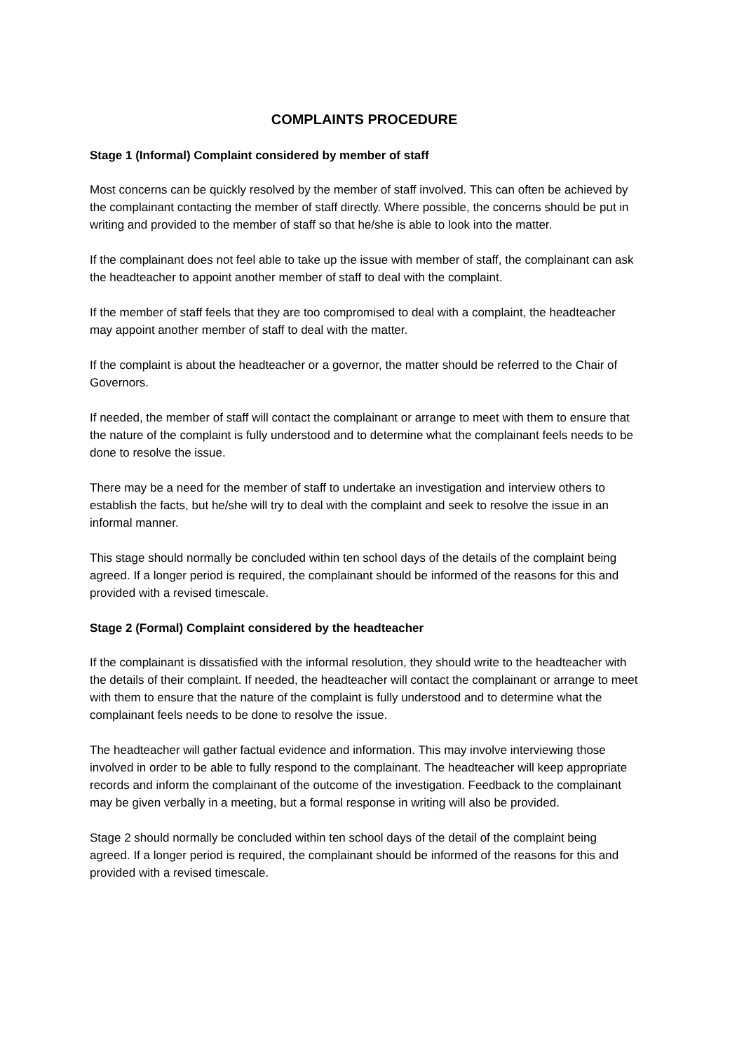COMPLAINTS PROCEDURE
Stage 1 (Informal) Complaint considered by member of staff
Most concerns can be quickly resolved by the member of staff involved. This can often be achieved by the complainant contacting the member of staff directly. Where possible, the concerns should be put in writing and provided to the member of staff so that he/she is able to look into the matter.
If the complainant does not feel able to take up the issue with member of staff, the complainant can ask the headteacher to appoint another member of staff to deal with the complaint.
If the member of staff feels that they are too compromised to deal with a complaint, the headteacher may appoint another member of staff to deal with the matter.
If the complaint is about the headteacher or a governor, the matter should be referred to the Chair of Governors.
If needed, the member of staff will contact the complainant or arrange to meet with them to ensure that the nature of the complaint is fully understood and to determine what the complainant feels needs to be done to resolve the issue.
There may be a need for the member of staff to undertake an investigation and interview others to establish the facts, but he/she will try to deal with the complaint and seek to resolve the issue in an informal manner.
This stage should normally be concluded within ten school days of the details of the complaint being agreed. If a longer period is required, the complainant should be informed of the reasons for this and provided with a revised timescale.
Stage 2 (Formal) Complaint considered by the headteacher
If the complainant is dissatisfied with the informal resolution, they should write to the headteacher with the details of their complaint. If needed, the headteacher will contact the complainant or arrange to meet with them to ensure that the nature of the complaint is fully understood and to determine what the complainant feels needs to be done to resolve the issue.
The headteacher will gather factual evidence and information. This may involve interviewing those involved in order to be able to fully respond to the complainant. The headteacher will keep appropriate records and inform the complainant of the outcome of the investigation. Feedback to the complainant may be given verbally in a meeting, but a formal response in writing will also be provided.
Stage 2 should normally be concluded within ten school days of the detail of the complaint being agreed. If a longer period is required, the complainant should be informed of the reasons for this and provided with a revised timescale.